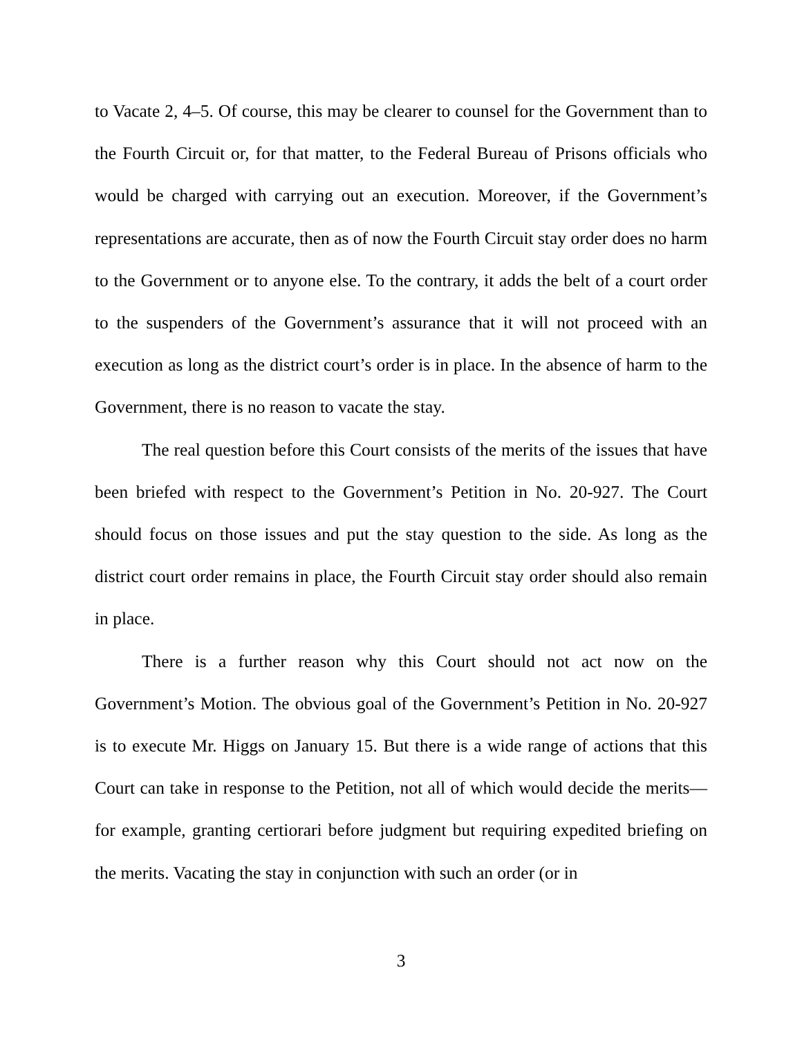to Vacate 2, 4–5. Of course, this may be clearer to counsel for the Government than to the Fourth Circuit or, for that matter, to the Federal Bureau of Prisons officials who would be charged with carrying out an execution. Moreover, if the Government’s representations are accurate, then as of now the Fourth Circuit stay order does no harm to the Government or to anyone else. To the contrary, it adds the belt of a court order to the suspenders of the Government’s assurance that it will not proceed with an execution as long as the district court’s order is in place. In the absence of harm to the Government, there is no reason to vacate the stay.
The real question before this Court consists of the merits of the issues that have been briefed with respect to the Government’s Petition in No. 20-927. The Court should focus on those issues and put the stay question to the side. As long as the district court order remains in place, the Fourth Circuit stay order should also remain in place.
There is a further reason why this Court should not act now on the Government’s Motion. The obvious goal of the Government’s Petition in No. 20-927 is to execute Mr. Higgs on January 15. But there is a wide range of actions that this Court can take in response to the Petition, not all of which would decide the merits—for example, granting certiorari before judgment but requiring expedited briefing on the merits. Vacating the stay in conjunction with such an order (or in
3